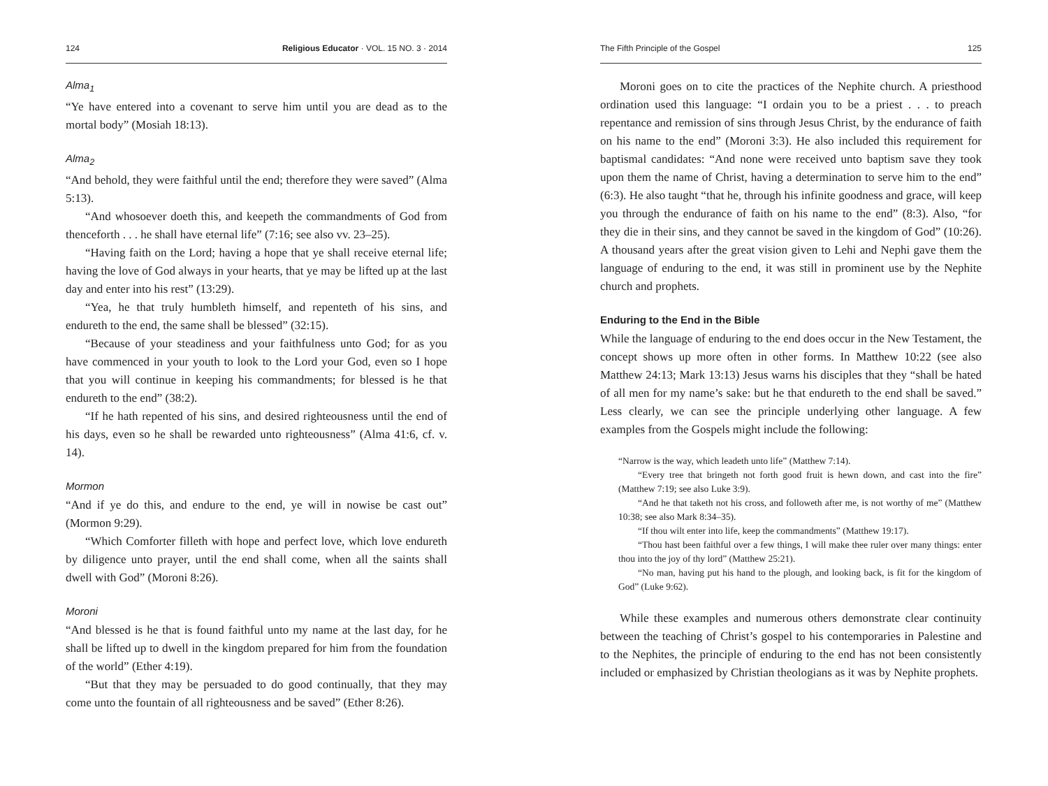124 Religious Educator · VOL. 15 NO. 3 · 2014
Alma<sub>1</sub>
“Ye have entered into a covenant to serve him until you are dead as to the mortal body” (Mosiah 18:13).
Alma<sub>2</sub>
“And behold, they were faithful until the end; therefore they were saved” (Alma 5:13).
“And whosoever doeth this, and keepeth the commandments of God from thenceforth . . . he shall have eternal life” (7:16; see also vv. 23–25).
“Having faith on the Lord; having a hope that ye shall receive eternal life; having the love of God always in your hearts, that ye may be lifted up at the last day and enter into his rest” (13:29).
“Yea, he that truly humbleth himself, and repenteth of his sins, and endureth to the end, the same shall be blessed” (32:15).
“Because of your steadiness and your faithfulness unto God; for as you have commenced in your youth to look to the Lord your God, even so I hope that you will continue in keeping his commandments; for blessed is he that endureth to the end” (38:2).
“If he hath repented of his sins, and desired righteousness until the end of his days, even so he shall be rewarded unto righteousness” (Alma 41:6, cf. v. 14).
Mormon
“And if ye do this, and endure to the end, ye will in nowise be cast out” (Mormon 9:29).
“Which Comforter filleth with hope and perfect love, which love endureth by diligence unto prayer, until the end shall come, when all the saints shall dwell with God” (Moroni 8:26).
Moroni
“And blessed is he that is found faithful unto my name at the last day, for he shall be lifted up to dwell in the kingdom prepared for him from the foundation of the world” (Ether 4:19).
“But that they may be persuaded to do good continually, that they may come unto the fountain of all righteousness and be saved” (Ether 8:26).
The Fifth Principle of the Gospel 125
Moroni goes on to cite the practices of the Nephite church. A priesthood ordination used this language: “I ordain you to be a priest . . . to preach repentance and remission of sins through Jesus Christ, by the endurance of faith on his name to the end” (Moroni 3:3). He also included this requirement for baptismal candidates: “And none were received unto baptism save they took upon them the name of Christ, having a determination to serve him to the end” (6:3). He also taught “that he, through his infinite goodness and grace, will keep you through the endurance of faith on his name to the end” (8:3). Also, “for they die in their sins, and they cannot be saved in the kingdom of God” (10:26). A thousand years after the great vision given to Lehi and Nephi gave them the language of enduring to the end, it was still in prominent use by the Nephite church and prophets.
Enduring to the End in the Bible
While the language of enduring to the end does occur in the New Testament, the concept shows up more often in other forms. In Matthew 10:22 (see also Matthew 24:13; Mark 13:13) Jesus warns his disciples that they “shall be hated of all men for my name’s sake: but he that endureth to the end shall be saved.” Less clearly, we can see the principle underlying other language. A few examples from the Gospels might include the following:
“Narrow is the way, which leadeth unto life” (Matthew 7:14).
“Every tree that bringeth not forth good fruit is hewn down, and cast into the fire” (Matthew 7:19; see also Luke 3:9).
“And he that taketh not his cross, and followeth after me, is not worthy of me” (Matthew 10:38; see also Mark 8:34–35).
“If thou wilt enter into life, keep the commandments” (Matthew 19:17).
“Thou hast been faithful over a few things, I will make thee ruler over many things: enter thou into the joy of thy lord” (Matthew 25:21).
“No man, having put his hand to the plough, and looking back, is fit for the kingdom of God” (Luke 9:62).
While these examples and numerous others demonstrate clear continuity between the teaching of Christ’s gospel to his contemporaries in Palestine and to the Nephites, the principle of enduring to the end has not been consistently included or emphasized by Christian theologians as it was by Nephite prophets.